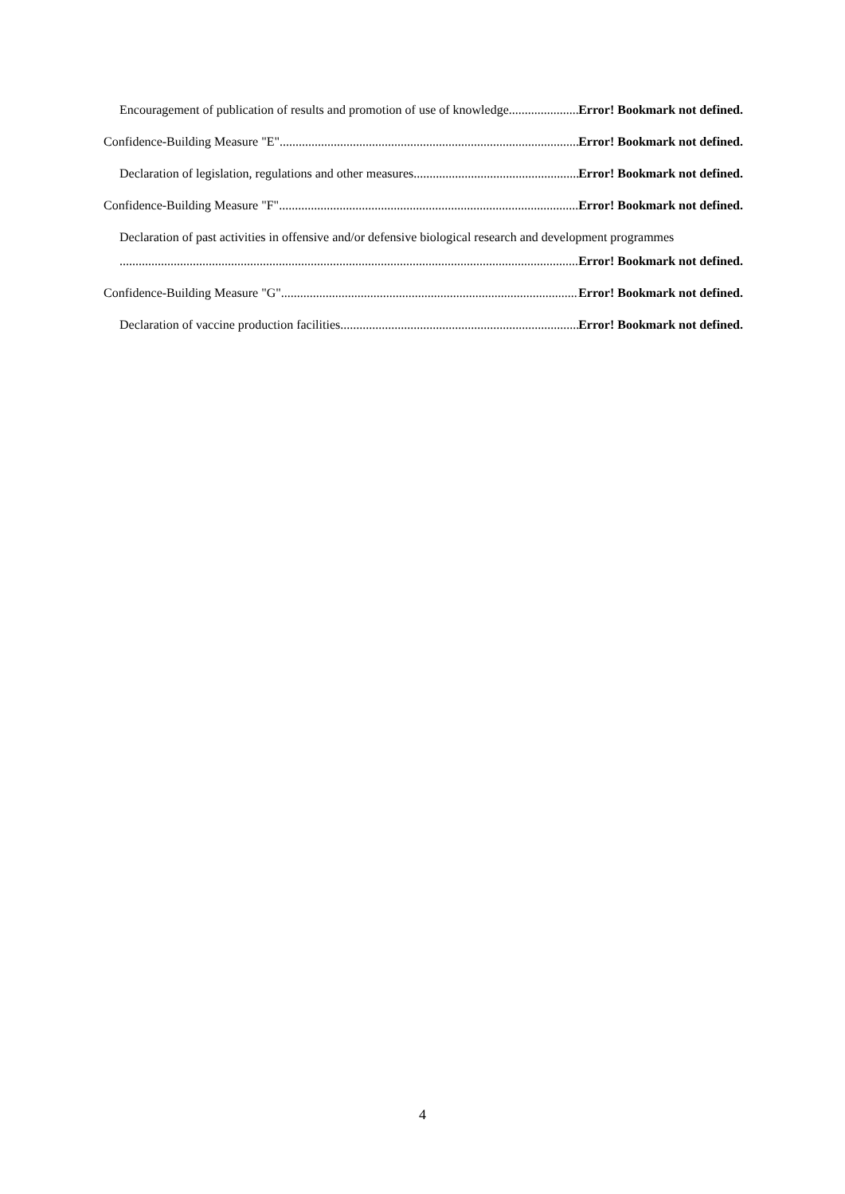Encouragement of publication of results and promotion of use of knowledge Error! Bookmark not defined.
Confidence-Building Measure "E" Error! Bookmark not defined.
Declaration of legislation, regulations and other measures Error! Bookmark not defined.
Confidence-Building Measure "F" Error! Bookmark not defined.
Declaration of past activities in offensive and/or defensive biological research and development programmes
Error! Bookmark not defined.
Confidence-Building Measure "G" Error! Bookmark not defined.
Declaration of vaccine production facilities Error! Bookmark not defined.
4